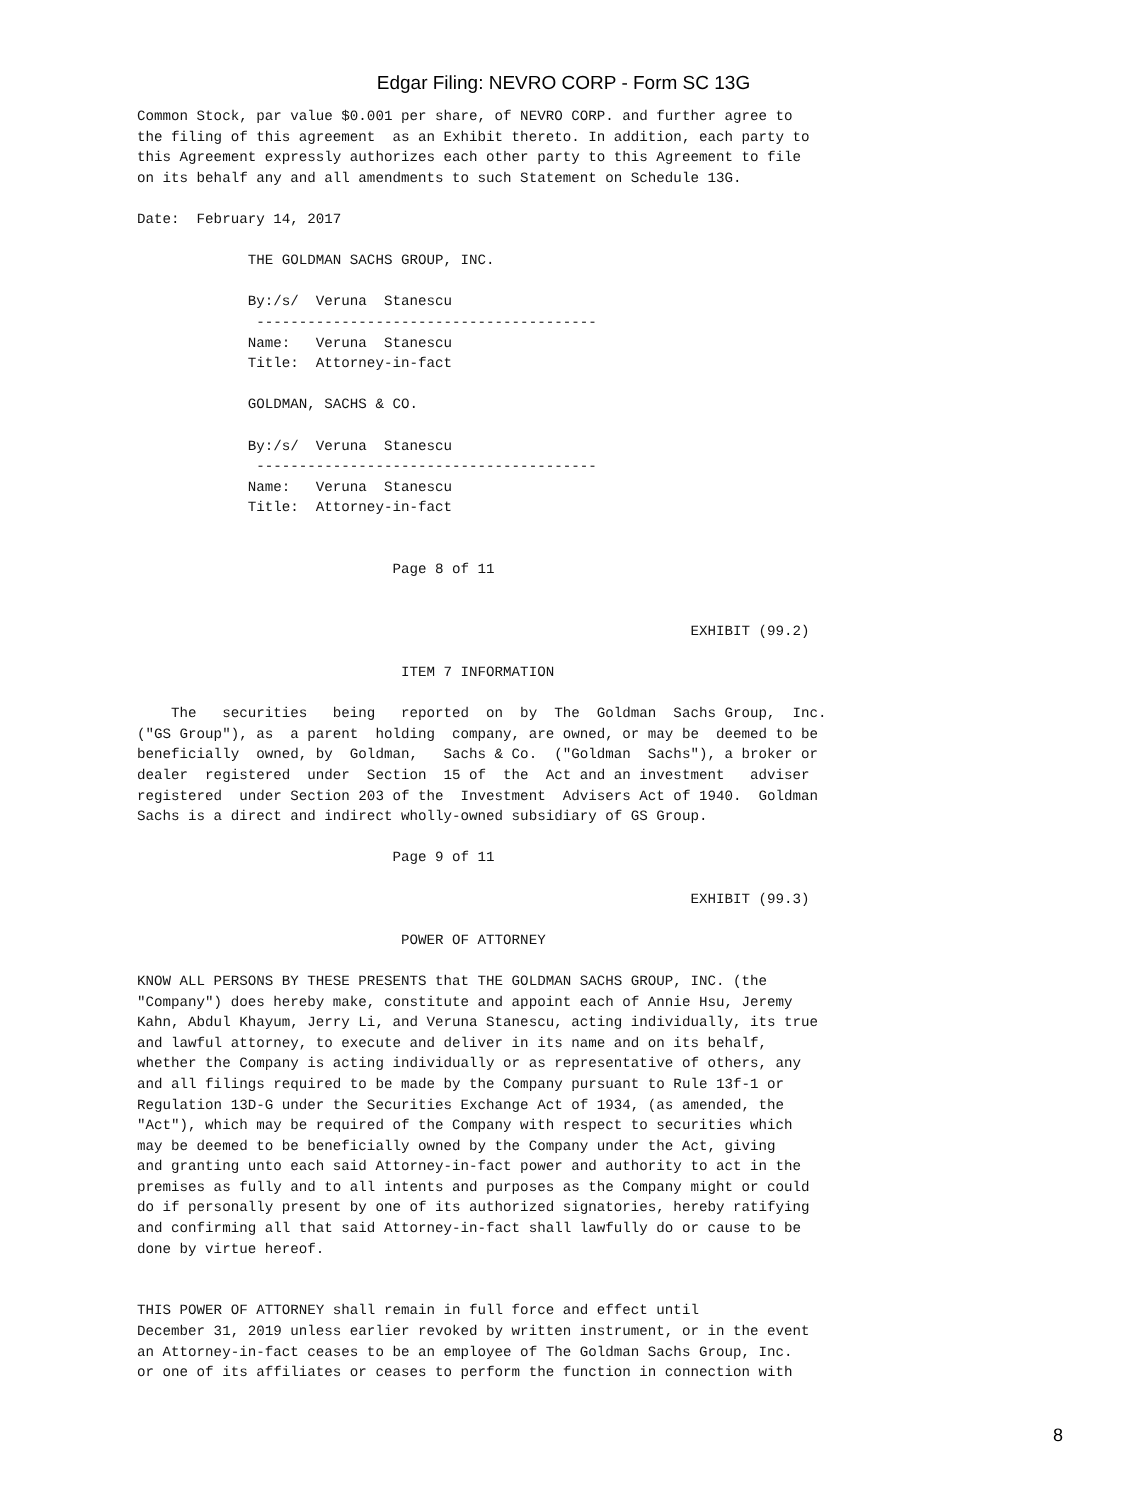Edgar Filing: NEVRO CORP - Form SC 13G
Common Stock, par value $0.001 per share, of NEVRO CORP. and further agree to
the filing of this agreement  as an Exhibit thereto. In addition, each party to
this Agreement expressly authorizes each other party to this Agreement to file
on its behalf any and all amendments to such Statement on Schedule 13G.

Date:  February 14, 2017

             THE GOLDMAN SACHS GROUP, INC.

             By:/s/  Veruna  Stanescu
              ----------------------------------------
             Name:   Veruna  Stanescu
             Title:  Attorney-in-fact

             GOLDMAN, SACHS & CO.

             By:/s/  Veruna  Stanescu
              ----------------------------------------
             Name:   Veruna  Stanescu
             Title:  Attorney-in-fact


                              Page 8 of 11


                                                                 EXHIBIT (99.2)

                               ITEM 7 INFORMATION

    The   securities   being   reported  on  by  The  Goldman  Sachs Group,  Inc.
("GS Group"), as  a parent  holding  company, are owned, or may be  deemed to be
beneficially  owned, by  Goldman,   Sachs & Co.  ("Goldman  Sachs"), a broker or
dealer  registered  under  Section  15 of  the  Act and an investment   adviser
registered  under Section 203 of the  Investment  Advisers Act of 1940.  Goldman
Sachs is a direct and indirect wholly-owned subsidiary of GS Group.

                              Page 9 of 11

                                                                 EXHIBIT (99.3)

                               POWER OF ATTORNEY

KNOW ALL PERSONS BY THESE PRESENTS that THE GOLDMAN SACHS GROUP, INC. (the
"Company") does hereby make, constitute and appoint each of Annie Hsu, Jeremy
Kahn, Abdul Khayum, Jerry Li, and Veruna Stanescu, acting individually, its true
and lawful attorney, to execute and deliver in its name and on its behalf,
whether the Company is acting individually or as representative of others, any
and all filings required to be made by the Company pursuant to Rule 13f-1 or
Regulation 13D-G under the Securities Exchange Act of 1934, (as amended, the
"Act"), which may be required of the Company with respect to securities which
may be deemed to be beneficially owned by the Company under the Act, giving
and granting unto each said Attorney-in-fact power and authority to act in the
premises as fully and to all intents and purposes as the Company might or could
do if personally present by one of its authorized signatories, hereby ratifying
and confirming all that said Attorney-in-fact shall lawfully do or cause to be
done by virtue hereof.


THIS POWER OF ATTORNEY shall remain in full force and effect until
December 31, 2019 unless earlier revoked by written instrument, or in the event
an Attorney-in-fact ceases to be an employee of The Goldman Sachs Group, Inc.
or one of its affiliates or ceases to perform the function in connection with
8